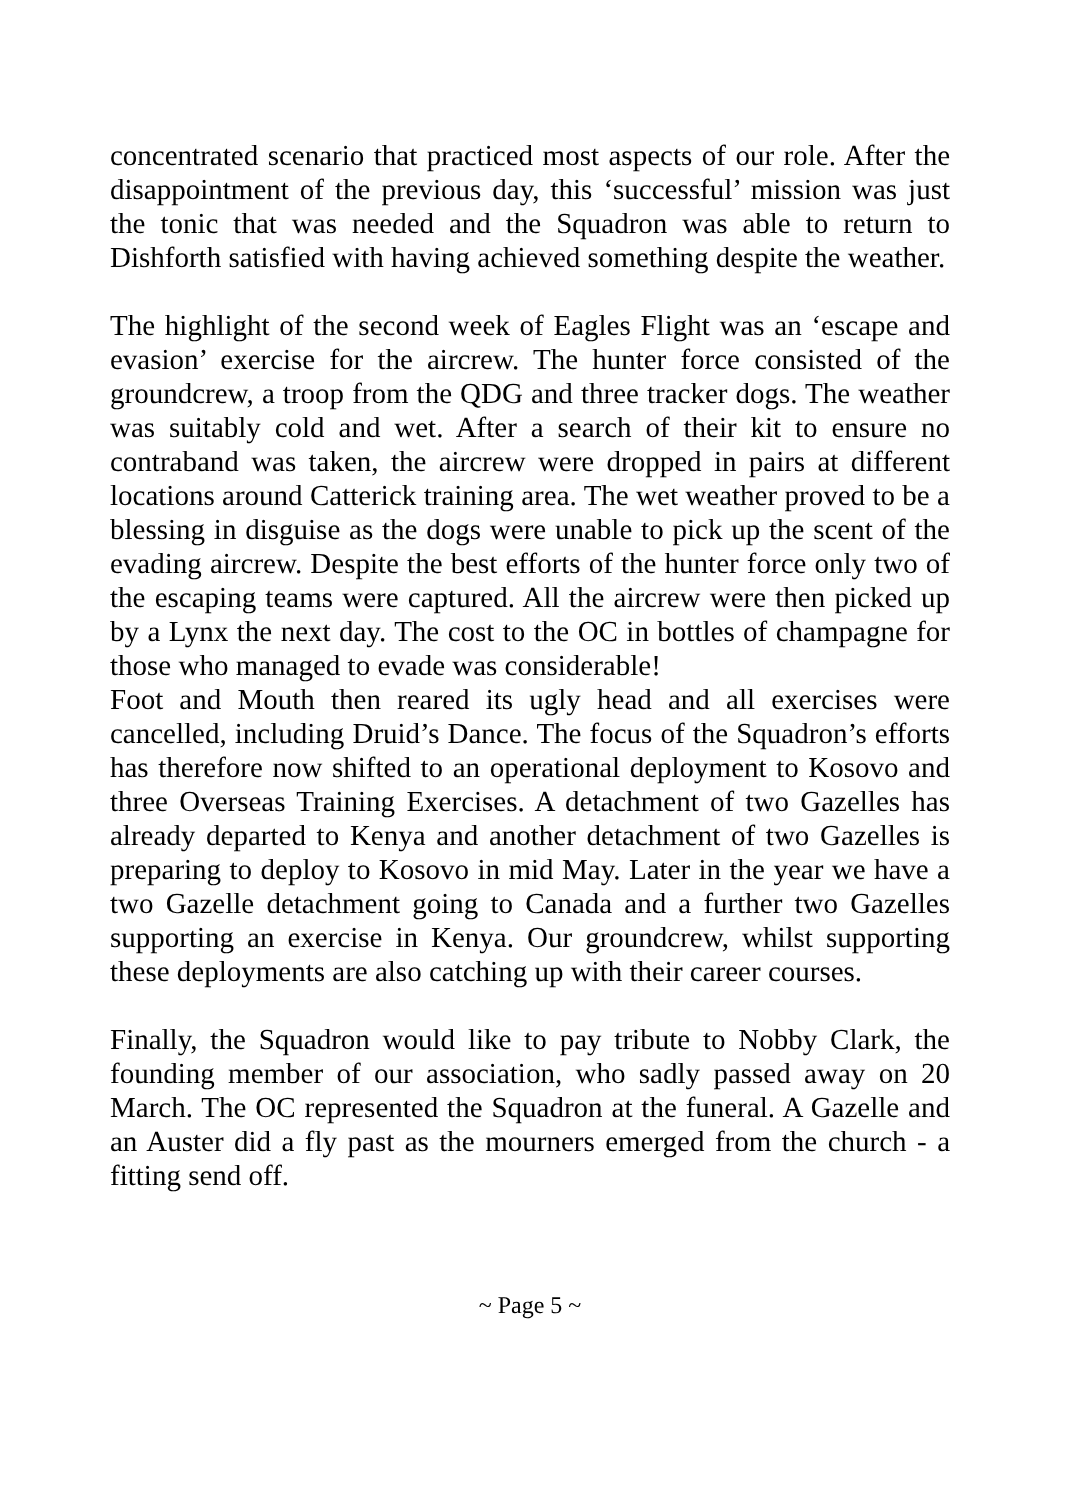concentrated scenario that practiced most aspects of our role. After the disappointment of the previous day, this ‘successful’ mission was just the tonic that was needed and the Squadron was able to return to Dishforth satisfied with having achieved something despite the weather.
The highlight of the second week of Eagles Flight was an ‘escape and evasion’ exercise for the aircrew. The hunter force consisted of the groundcrew, a troop from the QDG and three tracker dogs. The weather was suitably cold and wet. After a search of their kit to ensure no contraband was taken, the aircrew were dropped in pairs at different locations around Catterick training area. The wet weather proved to be a blessing in disguise as the dogs were unable to pick up the scent of the evading aircrew. Despite the best efforts of the hunter force only two of the escaping teams were captured. All the aircrew were then picked up by a Lynx the next day. The cost to the OC in bottles of champagne for those who managed to evade was considerable!
Foot and Mouth then reared its ugly head and all exercises were cancelled, including Druid’s Dance. The focus of the Squadron’s efforts has therefore now shifted to an operational deployment to Kosovo and three Overseas Training Exercises. A detachment of two Gazelles has already departed to Kenya and another detachment of two Gazelles is preparing to deploy to Kosovo in mid May. Later in the year we have a two Gazelle detachment going to Canada and a further two Gazelles supporting an exercise in Kenya. Our groundcrew, whilst supporting these deployments are also catching up with their career courses.
Finally, the Squadron would like to pay tribute to Nobby Clark, the founding member of our association, who sadly passed away on 20 March. The OC represented the Squadron at the funeral. A Gazelle and an Auster did a fly past as the mourners emerged from the church - a fitting send off.
~ Page 5 ~